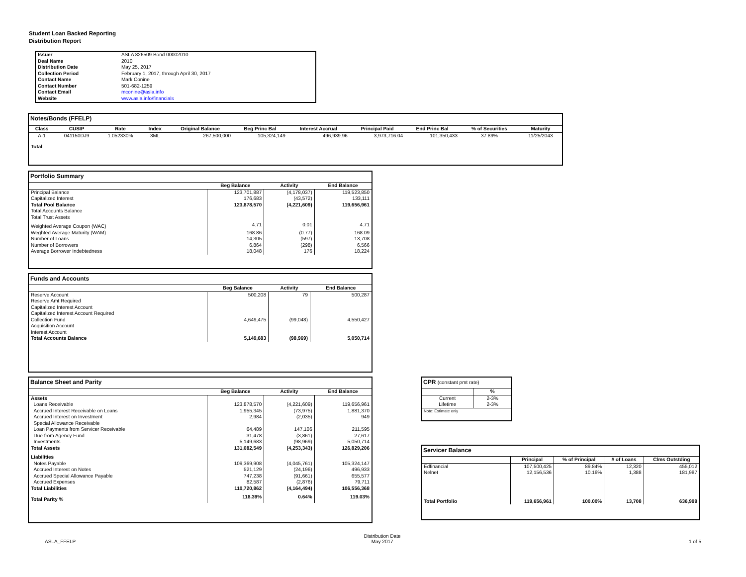Student Loan Backed Reporting
Distribution Report
| Issuer | ASLA 826509 Bond 00002010 |
| Deal Name | 2010 |
| Distribution Date | May 25, 2017 |
| Collection Period | February 1, 2017, through April 30, 2017 |
| Contact Name | Mark Conine |
| Contact Number | 501-682-1259 |
| Contact Email | mconine@asla.info |
| Website | www.asla.info/financials |
Notes/Bonds (FFELP)
| Class | CUSIP | Rate | Index | Original Balance | Beg Princ Bal | Interest Accrual | Principal Paid | End Princ Bal | % of Securities | Maturity |
| --- | --- | --- | --- | --- | --- | --- | --- | --- | --- | --- |
| A-1 | 041150DJ9 | 1.052330% | 3ML | 267,500,000 | 105,324,149 | 496,939.96 | 3,973,716.04 | 101,350,433 | 37.89% | 11/25/2043 |
| Total | | | | | | | | | | |
Portfolio Summary
| | Beg Balance | Activity | End Balance |
| --- | --- | --- | --- |
| Principal Balance | 123,701,887 | (4,178,037) | 119,523,850 |
| Capitalized Interest | 176,683 | (43,572) | 133,111 |
| Total Pool Balance | 123,878,570 | (4,221,609) | 119,656,961 |
| Total Accounts Balance | | | |
| Total Trust Assets | | | |
| Weighted Average Coupon (WAC) | 4.71 | 0.01 | 4.71 |
| Weghted Average Maturity (WAM) | 168.86 | (0.77) | 168.09 |
| Number of Loans | 14,305 | (597) | 13,708 |
| Number of Borrowers | 6,864 | (298) | 6,566 |
| Average Borrower Indebtedness | 18,048 | 176 | 18,224 |
Funds and Accounts
| | Beg Balance | Activity | End Balance |
| --- | --- | --- | --- |
| Reserve Account | 500,208 | 79 | 500,287 |
| Reserve Amt Required | | | |
| Capitalized Interest Account | | | |
| Capitalized Interest Account Required | | | |
| Collection Fund | 4,649,475 | (99,048) | 4,550,427 |
| Acquisition Account | | | |
| Interest Account | | | |
| Total Accounts Balance | 5,149,683 | (98,969) | 5,050,714 |
Balance Sheet and Parity
| | Beg Balance | Activity | End Balance |
| --- | --- | --- | --- |
| Assets | | | |
| Loans Receivable | 123,878,570 | (4,221,609) | 119,656,961 |
| Accrued Interest Receivable on Loans | 1,955,345 | (73,975) | 1,881,370 |
| Accrued Interest on Investment | 2,984 | (2,035) | 949 |
| Special Allowance Receivable | | | |
| Loan Payments from Servicer Receivable | 64,489 | 147,106 | 211,595 |
| Due from Agency Fund | 31,478 | (3,861) | 27,617 |
| Investments | 5,149,683 | (98,969) | 5,050,714 |
| Total Assets | 131,082,549 | (4,253,343) | 126,829,206 |
| Liabilities | | | |
| Notes Payable | 109,369,908 | (4,045,761) | 105,324,147 |
| Accrued Interest on Notes | 521,129 | (24,196) | 496,933 |
| Accrued Special Allowance Payable | 747,238 | (91,661) | 655,577 |
| Accrued Expenses | 82,587 | (2,876) | 79,711 |
| Total Liabilities | 110,720,862 | (4,164,494) | 106,556,368 |
| Total Parity % | 118.39% | 0.64% | 119.03% |
CPR (constant pmt rate)
| | % |
| --- | --- |
| Current | 2-3% |
| Lifetime | 2-3% |
| Note: Estimate only | |
Servicer Balance
| | Principal | % of Principal | # of Loans | Clms Outstding |
| --- | --- | --- | --- | --- |
| Edfinancial | 107,500,425 | 89.84% | 12,320 | 455,012 |
| Nelnet | 12,156,536 | 10.16% | 1,388 | 181,987 |
| Total Portfolio | 119,656,961 | 100.00% | 13,708 | 636,999 |
ASLA_FFELP Distribution Date
May 2017 1 of 5